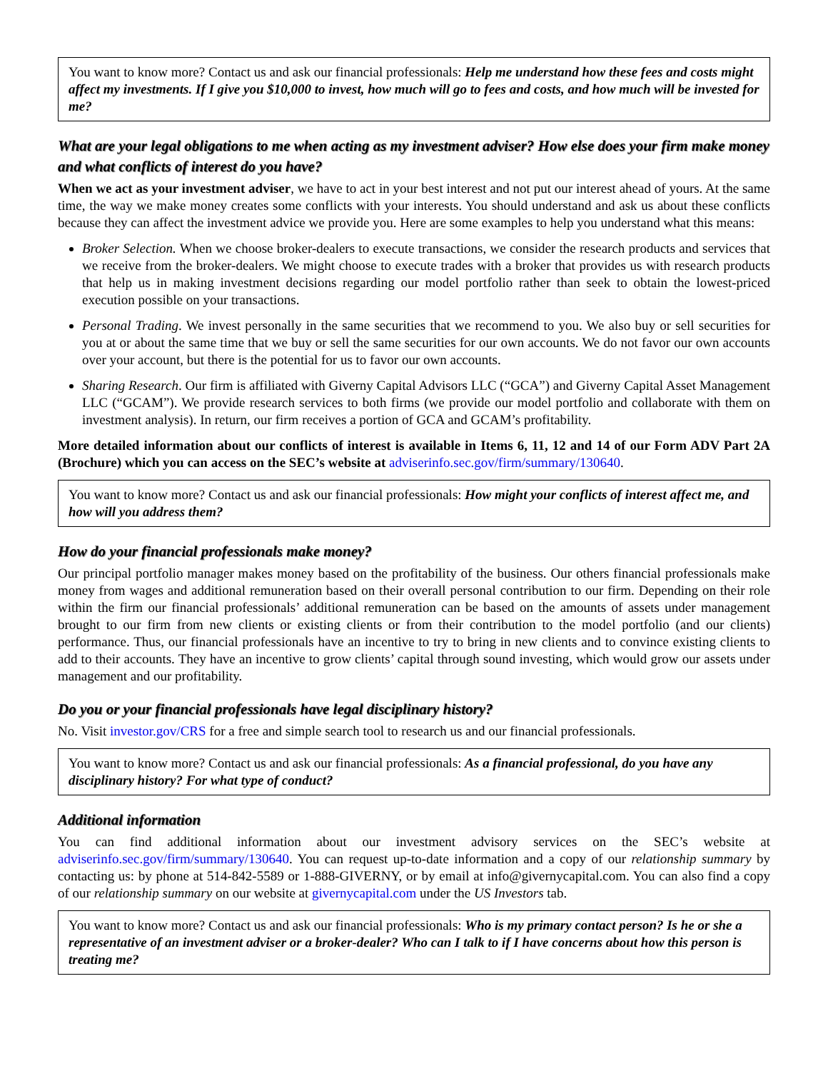You want to know more? Contact us and ask our financial professionals: Help me understand how these fees and costs might affect my investments. If I give you $10,000 to invest, how much will go to fees and costs, and how much will be invested for me?
What are your legal obligations to me when acting as my investment adviser? How else does your firm make money and what conflicts of interest do you have?
When we act as your investment adviser, we have to act in your best interest and not put our interest ahead of yours. At the same time, the way we make money creates some conflicts with your interests. You should understand and ask us about these conflicts because they can affect the investment advice we provide you. Here are some examples to help you understand what this means:
Broker Selection. When we choose broker-dealers to execute transactions, we consider the research products and services that we receive from the broker-dealers. We might choose to execute trades with a broker that provides us with research products that help us in making investment decisions regarding our model portfolio rather than seek to obtain the lowest-priced execution possible on your transactions.
Personal Trading. We invest personally in the same securities that we recommend to you. We also buy or sell securities for you at or about the same time that we buy or sell the same securities for our own accounts. We do not favor our own accounts over your account, but there is the potential for us to favor our own accounts.
Sharing Research. Our firm is affiliated with Giverny Capital Advisors LLC (“GCA”) and Giverny Capital Asset Management LLC (“GCAM”). We provide research services to both firms (we provide our model portfolio and collaborate with them on investment analysis). In return, our firm receives a portion of GCA and GCAM’s profitability.
More detailed information about our conflicts of interest is available in Items 6, 11, 12 and 14 of our Form ADV Part 2A (Brochure) which you can access on the SEC’s website at adviserinfo.sec.gov/firm/summary/130640.
You want to know more? Contact us and ask our financial professionals: How might your conflicts of interest affect me, and how will you address them?
How do your financial professionals make money?
Our principal portfolio manager makes money based on the profitability of the business. Our others financial professionals make money from wages and additional remuneration based on their overall personal contribution to our firm. Depending on their role within the firm our financial professionals’ additional remuneration can be based on the amounts of assets under management brought to our firm from new clients or existing clients or from their contribution to the model portfolio (and our clients) performance. Thus, our financial professionals have an incentive to try to bring in new clients and to convince existing clients to add to their accounts. They have an incentive to grow clients’ capital through sound investing, which would grow our assets under management and our profitability.
Do you or your financial professionals have legal disciplinary history?
No. Visit investor.gov/CRS for a free and simple search tool to research us and our financial professionals.
You want to know more? Contact us and ask our financial professionals: As a financial professional, do you have any disciplinary history? For what type of conduct?
Additional information
You can find additional information about our investment advisory services on the SEC’s website at adviserinfo.sec.gov/firm/summary/130640. You can request up-to-date information and a copy of our relationship summary by contacting us: by phone at 514-842-5589 or 1-888-GIVERNY, or by email at info@givernycapital.com. You can also find a copy of our relationship summary on our website at givernycapital.com under the US Investors tab.
You want to know more? Contact us and ask our financial professionals: Who is my primary contact person? Is he or she a representative of an investment adviser or a broker-dealer? Who can I talk to if I have concerns about how this person is treating me?